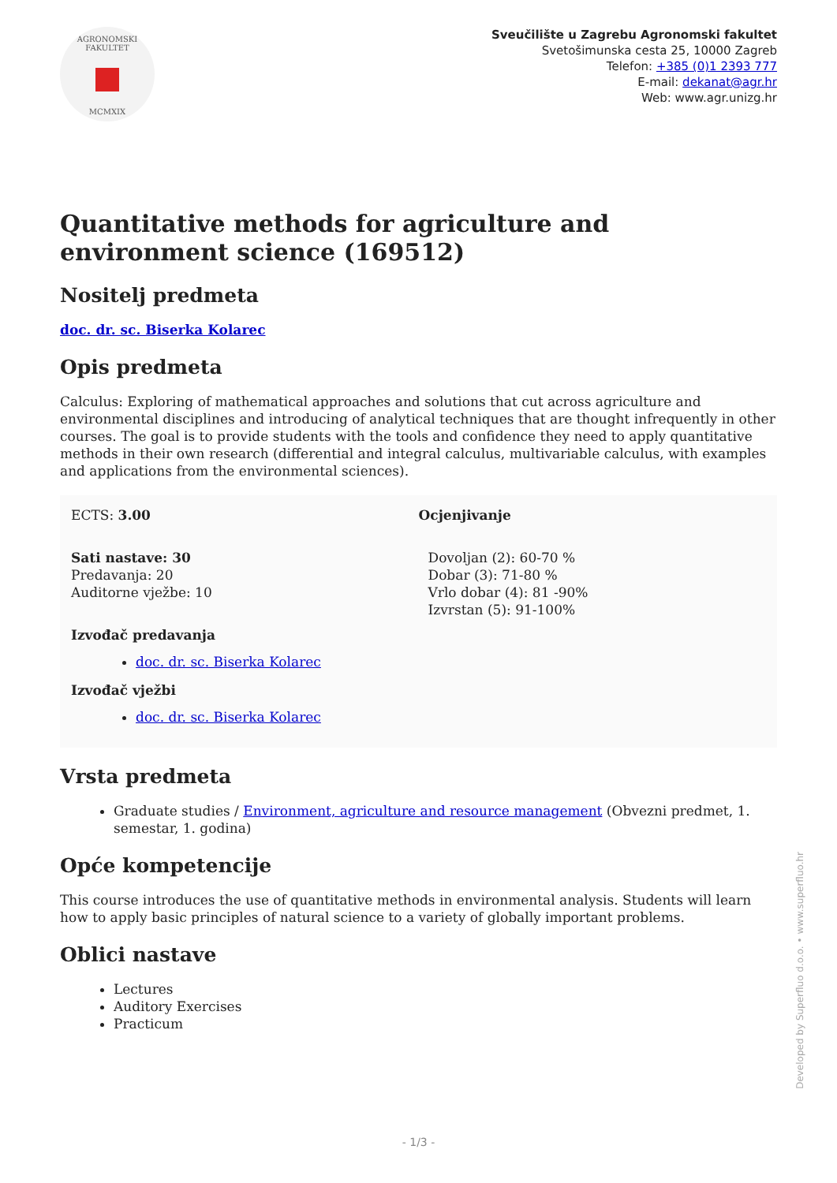AGRONOMSKI FAKULTET
MCMXIX
Sveučilište u Zagrebu Agronomski fakultet
Svetošimunska cesta 25, 10000 Zagreb
Telefon: +385 (0)1 2393 777
E-mail: dekanat@agr.hr
Web: www.agr.unizg.hr
Quantitative methods for agriculture and environment science (169512)
Nositelj predmeta
doc. dr. sc. Biserka Kolarec
Opis predmeta
Calculus: Exploring of mathematical approaches and solutions that cut across agriculture and environmental disciplines and introducing of analytical techniques that are thought infrequently in other courses. The goal is to provide students with the tools and confidence they need to apply quantitative methods in their own research (differential and integral calculus, multivariable calculus, with examples and applications from the environmental sciences).
ECTS: 3.00
Sati nastave: 30
Predavanja: 20
Auditorne vježbe: 10
Izvođač predavanja
doc. dr. sc. Biserka Kolarec
Izvođač vježbi
doc. dr. sc. Biserka Kolarec
Ocjenjivanje
Dovoljan (2): 60-70 %
Dobar (3): 71-80 %
Vrlo dobar (4): 81 -90%
Izvrstan (5): 91-100%
Vrsta predmeta
Graduate studies / Environment, agriculture and resource management (Obvezni predmet, 1. semestar, 1. godina)
Opće kompetencije
This course introduces the use of quantitative methods in environmental analysis. Students will learn how to apply basic principles of natural science to a variety of globally important problems.
Oblici nastave
Lectures
Auditory Exercises
Practicum
Developed by Superfluo d.o.o. • www.superfluo.hr
- 1/3 -